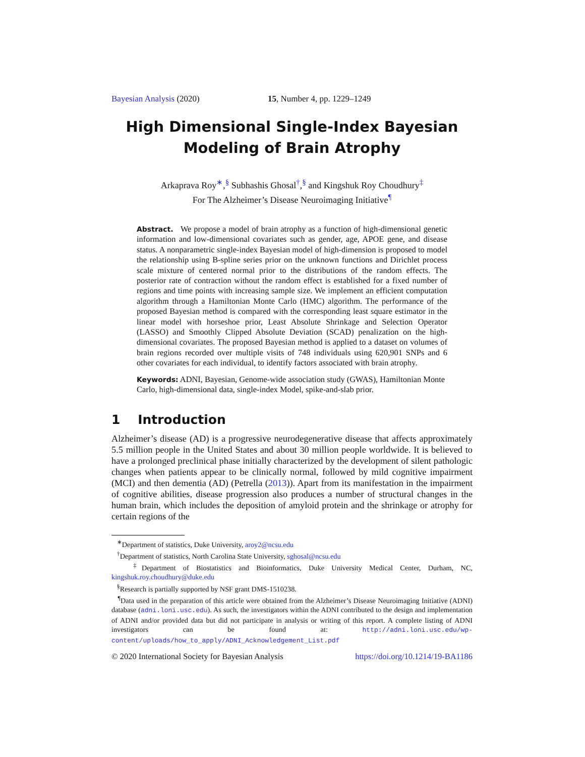Bayesian Analysis (2020) 15, Number 4, pp. 1229–1249
High Dimensional Single-Index Bayesian
Modeling of Brain Atrophy
Arkaprava Roy<sup>∗</sup>,<sup>§</sup> Subhashis Ghosal<sup>†</sup>,<sup>§</sup> and Kingshuk Roy Choudhury<sup>‡</sup>
For The Alzheimer’s Disease Neuroimaging Initiative<sup>¶</sup>
Abstract. We propose a model of brain atrophy as a function of high-dimensional genetic information and low-dimensional covariates such as gender, age, APOE gene, and disease status. A nonparametric single-index Bayesian model of high-dimension is proposed to model the relationship using B-spline series prior on the unknown functions and Dirichlet process scale mixture of centered normal prior to the distributions of the random effects. The posterior rate of contraction without the random effect is established for a fixed number of regions and time points with increasing sample size. We implement an efficient computation algorithm through a Hamiltonian Monte Carlo (HMC) algorithm. The performance of the proposed Bayesian method is compared with the corresponding least square estimator in the linear model with horseshoe prior, Least Absolute Shrinkage and Selection Operator (LASSO) and Smoothly Clipped Absolute Deviation (SCAD) penalization on the high-dimensional covariates. The proposed Bayesian method is applied to a dataset on volumes of brain regions recorded over multiple visits of 748 individuals using 620,901 SNPs and 6 other covariates for each individual, to identify factors associated with brain atrophy.
Keywords: ADNI, Bayesian, Genome-wide association study (GWAS), Hamiltonian Monte Carlo, high-dimensional data, single-index Model, spike-and-slab prior.
1 Introduction
Alzheimer’s disease (AD) is a progressive neurodegenerative disease that affects approximately 5.5 million people in the United States and about 30 million people worldwide. It is believed to have a prolonged preclinical phase initially characterized by the development of silent pathologic changes when patients appear to be clinically normal, followed by mild cognitive impairment (MCI) and then dementia (AD) (Petrella (2013)). Apart from its manifestation in the impairment of cognitive abilities, disease progression also produces a number of structural changes in the human brain, which includes the deposition of amyloid protein and the shrinkage or atrophy for certain regions of the
<sup>∗</sup>Department of statistics, Duke University, aroy2@ncsu.edu
<sup>†</sup> Department of statistics, North Carolina State University, sghosal@ncsu.edu
<sup>‡</sup> Department of Biostatistics and Bioinformatics, Duke University Medical Center, Durham, NC, kingshuk.roy.choudhury@duke.edu
<sup>§</sup> Research is partially supported by NSF grant DMS-1510238.
<sup>¶</sup> Data used in the preparation of this article were obtained from the Alzheimer’s Disease Neuroimaging Initiative (ADNI) database (adni.loni.usc.edu). As such, the investigators within the ADNI contributed to the design and implementation of ADNI and/or provided data but did not participate in analysis or writing of this report. A complete listing of ADNI investigators can be found at: http://adni.loni.usc.edu/wp-content/uploads/how_to_apply/ADNI_Acknowledgement_List.pdf
© 2020 International Society for Bayesian Analysis https://doi.org/10.1214/19-BA1186